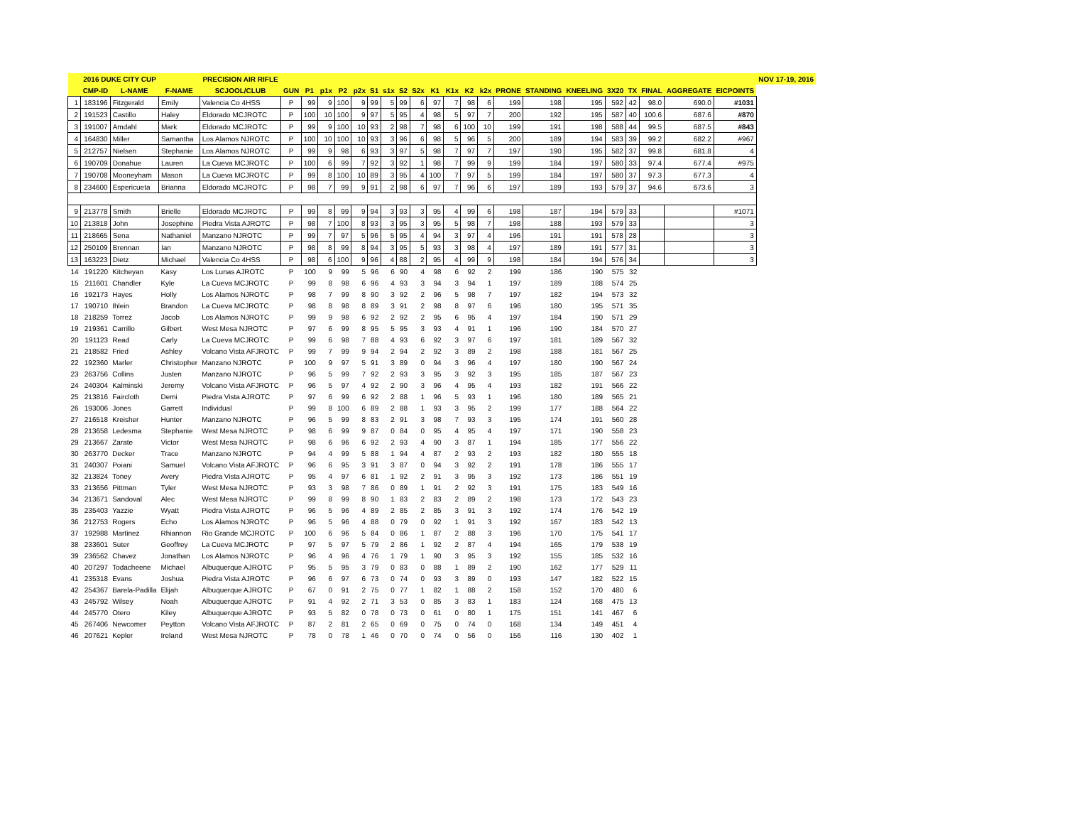| | 2016 DUKE CITY CUP | | | PRECISION AIR RIFLE | | | | | | | | | | | | | | | | | | | | | | NOV 17-19, 2016 |
| --- | --- | --- | --- | --- | --- | --- | --- | --- | --- | --- | --- | --- | --- | --- | --- | --- | --- | --- | --- | --- | --- | --- | --- | --- | --- | --- |
| | CMP-ID | L-NAME | F-NAME | SCJOOL/CLUB | GUN | P1 | p1x | P2 | p2x | S1 | s1x | S2 | S2x | K1 | K1x | K2 | k2x | PRONE | STANDING | KNEELING | 3X20 | TX | FINAL | AGGREGATE | EICPOINTS | |
| 1 | 183196 | Fitzgerald | Emily | Valencia Co 4HSS | P | 99 | 9 | 100 | 9 | 99 | 5 | 99 | 6 | 97 | 7 | 98 | 6 | 199 | 198 | 195 | 592 | 42 | 98.0 | 690.0 | #1031 | |
| 2 | 191523 | Castillo | Haley | Eldorado MCJROTC | P | 100 | 10 | 100 | 9 | 97 | 5 | 95 | 4 | 98 | 5 | 97 | 7 | 200 | 192 | 195 | 587 | 40 | 100.6 | 687.6 | #870 | |
| 3 | 191007 | Amdahl | Mark | Eldorado MCJROTC | P | 99 | 9 | 100 | 10 | 93 | 2 | 98 | 7 | 98 | 6 | 100 | 10 | 199 | 191 | 198 | 588 | 44 | 99.5 | 687.5 | #843 | |
| 4 | 164830 | Miller | Samantha | Los Alamos NJROTC | P | 100 | 10 | 100 | 10 | 93 | 3 | 96 | 6 | 98 | 5 | 96 | 5 | 200 | 189 | 194 | 583 | 39 | 99.2 | 682.2 | #967 | |
| 5 | 212757 | Nielsen | Stephanie | Los Alamos NJROTC | P | 99 | 9 | 98 | 6 | 93 | 3 | 97 | 5 | 98 | 7 | 97 | 7 | 197 | 190 | 195 | 582 | 37 | 99.8 | 681.8 | 4 | |
| 6 | 190709 | Donahue | Lauren | La Cueva MCJROTC | P | 100 | 6 | 99 | 7 | 92 | 3 | 92 | 1 | 98 | 7 | 99 | 9 | 199 | 184 | 197 | 580 | 33 | 97.4 | 677.4 | #975 | |
| 7 | 190708 | Mooneyham | Mason | La Cueva MCJROTC | P | 99 | 8 | 100 | 10 | 89 | 3 | 95 | 4 | 100 | 7 | 97 | 5 | 199 | 184 | 197 | 580 | 37 | 97.3 | 677.3 | 4 | |
| 8 | 234600 | Espericueta | Brianna | Eldorado MCJROTC | P | 98 | 7 | 99 | 9 | 91 | 2 | 98 | 6 | 97 | 7 | 96 | 6 | 197 | 189 | 193 | 579 | 37 | 94.6 | 673.6 | 3 | |
| 9 | 213778 | Smith | Brielle | Eldorado MCJROTC | P | 99 | 8 | 99 | 9 | 94 | 3 | 93 | 3 | 95 | 4 | 99 | 6 | 198 | 187 | 194 | 579 | 33 | | | #1071 | |
| 10 | 213818 | John | Josephine | Piedra Vista AJROTC | P | 98 | 7 | 100 | 8 | 93 | 3 | 95 | 3 | 95 | 5 | 98 | 7 | 198 | 188 | 193 | 579 | 33 | | | 3 | |
| 11 | 218665 | Sena | Nathaniel | Manzano NJROTC | P | 99 | 7 | 97 | 5 | 96 | 5 | 95 | 4 | 94 | 3 | 97 | 4 | 196 | 191 | 191 | 578 | 28 | | | 3 | |
| 12 | 250109 | Brennan | Ian | Manzano NJROTC | P | 98 | 8 | 99 | 8 | 94 | 3 | 95 | 5 | 93 | 3 | 98 | 4 | 197 | 189 | 191 | 577 | 31 | | | 3 | |
| 13 | 163223 | Dietz | Michael | Valencia Co 4HSS | P | 98 | 6 | 100 | 9 | 96 | 4 | 88 | 2 | 95 | 4 | 99 | 9 | 198 | 184 | 194 | 576 | 34 | | | 3 | |
| 14 | 191220 | Kitcheyan | Kasy | Los Lunas AJROTC | P | 100 | 9 | 99 | 5 | 96 | 6 | 90 | 4 | 98 | 6 | 92 | 2 | 199 | 186 | 190 | 575 | 32 | | | | |
| 15 | 211601 | Chandler | Kyle | La Cueva MCJROTC | P | 99 | 8 | 98 | 6 | 96 | 4 | 93 | 3 | 94 | 3 | 94 | 1 | 197 | 189 | 188 | 574 | 25 | | | | |
| 16 | 192173 | Hayes | Holly | Los Alamos NJROTC | P | 98 | 7 | 99 | 8 | 90 | 3 | 92 | 2 | 96 | 5 | 98 | 7 | 197 | 182 | 194 | 573 | 32 | | | | |
| 17 | 190710 | Ihlein | Brandon | La Cueva MCJROTC | P | 98 | 8 | 98 | 8 | 89 | 3 | 91 | 2 | 98 | 8 | 97 | 6 | 196 | 180 | 195 | 571 | 35 | | | | |
| 18 | 218259 | Torrez | Jacob | Los Alamos NJROTC | P | 99 | 9 | 98 | 6 | 92 | 2 | 92 | 2 | 95 | 6 | 95 | 4 | 197 | 184 | 190 | 571 | 29 | | | | |
| 19 | 219361 | Carrillo | Gilbert | West Mesa NJROTC | P | 97 | 6 | 99 | 8 | 95 | 5 | 95 | 3 | 93 | 4 | 91 | 1 | 196 | 190 | 184 | 570 | 27 | | | | |
| 20 | 191123 | Read | Carly | La Cueva MCJROTC | P | 99 | 6 | 98 | 7 | 88 | 4 | 93 | 6 | 92 | 3 | 97 | 6 | 197 | 181 | 189 | 567 | 32 | | | | |
| 21 | 218582 | Fried | Ashley | Volcano Vista AFJROTC | P | 99 | 7 | 99 | 9 | 94 | 2 | 94 | 2 | 92 | 3 | 89 | 2 | 198 | 188 | 181 | 567 | 25 | | | | |
| 22 | 192360 | Marler | Christopher | Manzano NJROTC | P | 100 | 9 | 97 | 5 | 91 | 3 | 89 | 0 | 94 | 3 | 96 | 4 | 197 | 180 | 190 | 567 | 24 | | | | |
| 23 | 263756 | Collins | Justen | Manzano NJROTC | P | 96 | 5 | 99 | 7 | 92 | 2 | 93 | 3 | 95 | 3 | 92 | 3 | 195 | 185 | 187 | 567 | 23 | | | | |
| 24 | 240304 | Kalminski | Jeremy | Volcano Vista AFJROTC | P | 96 | 5 | 97 | 4 | 92 | 2 | 90 | 3 | 96 | 4 | 95 | 4 | 193 | 182 | 191 | 566 | 22 | | | | |
| 25 | 213816 | Faircloth | Demi | Piedra Vista AJROTC | P | 97 | 6 | 99 | 6 | 92 | 2 | 88 | 1 | 96 | 5 | 93 | 1 | 196 | 180 | 189 | 565 | 21 | | | | |
| 26 | 193006 | Jones | Garrett | Individual | P | 99 | 8 | 100 | 6 | 89 | 2 | 88 | 1 | 93 | 3 | 95 | 2 | 199 | 177 | 188 | 564 | 22 | | | | |
| 27 | 216518 | Kreisher | Hunter | Manzano NJROTC | P | 96 | 5 | 99 | 8 | 83 | 2 | 91 | 3 | 98 | 7 | 93 | 3 | 195 | 174 | 191 | 560 | 28 | | | | |
| 28 | 213658 | Ledesma | Stephanie | West Mesa NJROTC | P | 98 | 6 | 99 | 9 | 87 | 0 | 84 | 0 | 95 | 4 | 95 | 4 | 197 | 171 | 190 | 558 | 23 | | | | |
| 29 | 213667 | Zarate | Victor | West Mesa NJROTC | P | 98 | 6 | 96 | 6 | 92 | 2 | 93 | 4 | 90 | 3 | 87 | 1 | 194 | 185 | 177 | 556 | 22 | | | | |
| 30 | 263770 | Decker | Trace | Manzano NJROTC | P | 94 | 4 | 99 | 5 | 88 | 1 | 94 | 4 | 87 | 2 | 93 | 2 | 193 | 182 | 180 | 555 | 18 | | | | |
| 31 | 240307 | Poiani | Samuel | Volcano Vista AFJROTC | P | 96 | 6 | 95 | 3 | 91 | 3 | 87 | 0 | 94 | 3 | 92 | 2 | 191 | 178 | 186 | 555 | 17 | | | | |
| 32 | 213824 | Toney | Avery | Piedra Vista AJROTC | P | 95 | 4 | 97 | 6 | 81 | 1 | 92 | 2 | 91 | 3 | 95 | 3 | 192 | 173 | 186 | 551 | 19 | | | | |
| 33 | 213656 | Pittman | Tyler | West Mesa NJROTC | P | 93 | 3 | 98 | 7 | 86 | 0 | 89 | 1 | 91 | 2 | 92 | 3 | 191 | 175 | 183 | 549 | 16 | | | | |
| 34 | 213671 | Sandoval | Alec | West Mesa NJROTC | P | 99 | 8 | 99 | 8 | 90 | 1 | 83 | 2 | 83 | 2 | 89 | 2 | 198 | 173 | 172 | 543 | 23 | | | | |
| 35 | 235403 | Yazzie | Wyatt | Piedra Vista AJROTC | P | 96 | 5 | 96 | 4 | 89 | 2 | 85 | 2 | 85 | 3 | 91 | 3 | 192 | 174 | 176 | 542 | 19 | | | | |
| 36 | 212753 | Rogers | Echo | Los Alamos NJROTC | P | 96 | 5 | 96 | 4 | 88 | 0 | 79 | 0 | 92 | 1 | 91 | 3 | 192 | 167 | 183 | 542 | 13 | | | | |
| 37 | 192988 | Martinez | Rhiannon | Rio Grande MCJROTC | P | 100 | 6 | 96 | 5 | 84 | 0 | 86 | 1 | 87 | 2 | 88 | 3 | 196 | 170 | 175 | 541 | 17 | | | | |
| 38 | 233601 | Suter | Geoffrey | La Cueva MCJROTC | P | 97 | 5 | 97 | 5 | 79 | 2 | 86 | 1 | 92 | 2 | 87 | 4 | 194 | 165 | 179 | 538 | 19 | | | | |
| 39 | 236562 | Chavez | Jonathan | Los Alamos NJROTC | P | 96 | 4 | 96 | 4 | 76 | 1 | 79 | 1 | 90 | 3 | 95 | 3 | 192 | 155 | 185 | 532 | 16 | | | | |
| 40 | 207297 | Todacheene | Michael | Albuquerque AJROTC | P | 95 | 5 | 95 | 3 | 79 | 0 | 83 | 0 | 88 | 1 | 89 | 2 | 190 | 162 | 177 | 529 | 11 | | | | |
| 41 | 235318 | Evans | Joshua | Piedra Vista AJROTC | P | 96 | 6 | 97 | 6 | 73 | 0 | 74 | 0 | 93 | 3 | 89 | 0 | 193 | 147 | 182 | 522 | 15 | | | | |
| 42 | 254367 | Barela-Padilla | Elijah | Albuquerque AJROTC | P | 67 | 0 | 91 | 2 | 75 | 0 | 77 | 1 | 82 | 1 | 88 | 2 | 158 | 152 | 170 | 480 | 6 | | | | |
| 43 | 245792 | Wilsey | Noah | Albuquerque AJROTC | P | 91 | 4 | 92 | 2 | 71 | 3 | 53 | 0 | 85 | 3 | 83 | 1 | 183 | 124 | 168 | 475 | 13 | | | | |
| 44 | 245770 | Otero | Kiley | Albuquerque AJROTC | P | 93 | 5 | 82 | 0 | 78 | 0 | 73 | 0 | 61 | 0 | 80 | 1 | 175 | 151 | 141 | 467 | 6 | | | | |
| 45 | 267406 | Newcomer | Peytton | Volcano Vista AFJROTC | P | 87 | 2 | 81 | 2 | 65 | 0 | 69 | 0 | 75 | 0 | 74 | 0 | 168 | 134 | 149 | 451 | 4 | | | | |
| 46 | 207621 | Kepler | Ireland | West Mesa NJROTC | P | 78 | 0 | 78 | 1 | 46 | 0 | 70 | 0 | 74 | 0 | 56 | 0 | 156 | 116 | 130 | 402 | 1 | | | | |